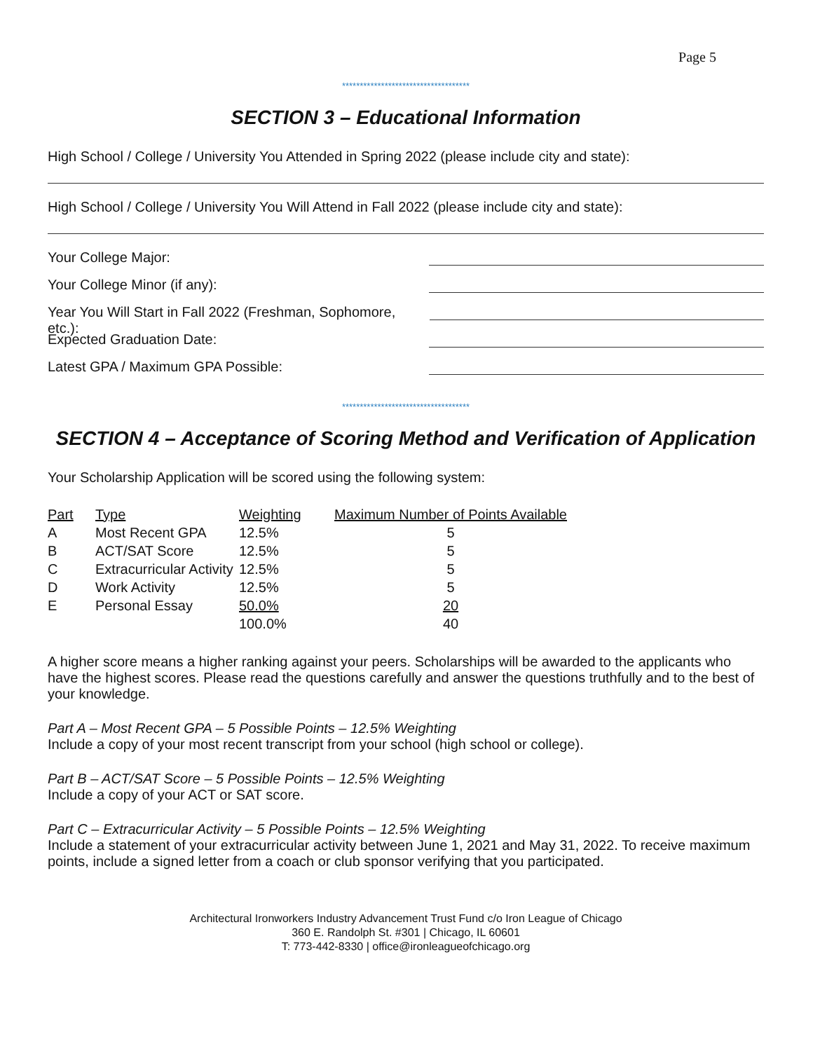Page 5
************************************
SECTION 3 – Educational Information
High School / College / University You Attended in Spring 2022 (please include city and state):
High School / College / University You Will Attend in Fall 2022 (please include city and state):
Your College Major:
Your College Minor (if any):
Year You Will Start in Fall 2022 (Freshman, Sophomore, etc.):
Expected Graduation Date:
Latest GPA / Maximum GPA Possible:
************************************
SECTION 4 – Acceptance of Scoring Method and Verification of Application
Your Scholarship Application will be scored using the following system:
| Part | Type | Weighting | Maximum Number of Points Available |
| --- | --- | --- | --- |
| A | Most Recent GPA | 12.5% | 5 |
| B | ACT/SAT Score | 12.5% | 5 |
| C | Extracurricular Activity | 12.5% | 5 |
| D | Work Activity | 12.5% | 5 |
| E | Personal Essay | 50.0% | 20 |
| | | 100.0% | 40 |
A higher score means a higher ranking against your peers. Scholarships will be awarded to the applicants who have the highest scores. Please read the questions carefully and answer the questions truthfully and to the best of your knowledge.
Part A – Most Recent GPA – 5 Possible Points – 12.5% Weighting
Include a copy of your most recent transcript from your school (high school or college).
Part B – ACT/SAT Score – 5 Possible Points – 12.5% Weighting
Include a copy of your ACT or SAT score.
Part C – Extracurricular Activity – 5 Possible Points – 12.5% Weighting
Include a statement of your extracurricular activity between June 1, 2021 and May 31, 2022. To receive maximum points, include a signed letter from a coach or club sponsor verifying that you participated.
Architectural Ironworkers Industry Advancement Trust Fund c/o Iron League of Chicago
360 E. Randolph St. #301 | Chicago, IL 60601
T: 773-442-8330 | office@ironleagueofchicago.org